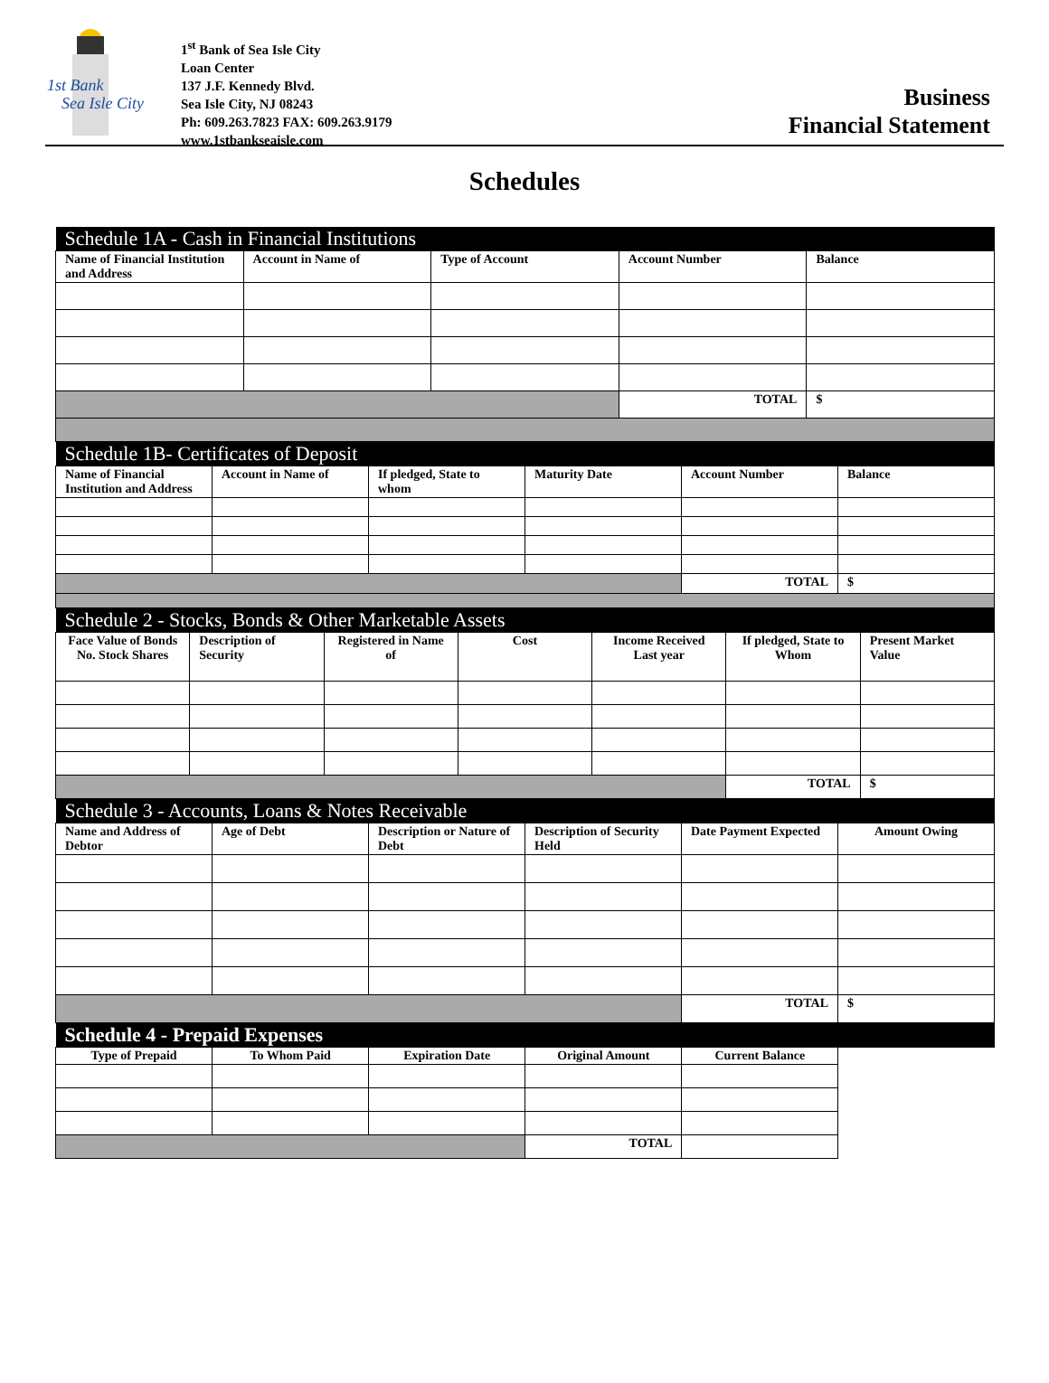1st Bank
Sea Isle City
1<sup>st</sup> Bank of Sea Isle City
Loan Center
137 J.F. Kennedy Blvd.
Sea Isle City, NJ 08243
Ph: 609.263.7823 FAX: 609.263.9179
www.1stbankseaisle.com
Business
Financial Statement
Schedules
| Schedule 1A - Cash in Financial Institutions | | | | |
| Name of Financial Institution and Address | Account in Name of | Type of Account | Account Number | Balance |
| | | | TOTAL | $ |
| Schedule 1B- Certificates of Deposit | | | | | |
| Name of Financial Institution and Address | Account in Name of | If pledged, State to whom | Maturity Date | Account Number | Balance |
| | | | | TOTAL | $ |
| Schedule 2 - Stocks, Bonds & Other Marketable Assets | | | | | | |
| Face Value of Bonds No. Stock Shares | Description of Security | Registered in Name of | Cost | Income Received Last year | If pledged, State to Whom | Present Market Value |
| | | | | | TOTAL | $ |
| Schedule 3 - Accounts, Loans & Notes Receivable | | | | | |
| Name and Address of Debtor | Age of Debt | Description or Nature of Debt | Description of Security Held | Date Payment Expected | Amount Owing |
| | | | | TOTAL | $ |
| Schedule 4 - Prepaid Expenses | | | | |
| Type of Prepaid | To Whom Paid | Expiration Date | Original Amount | Current Balance |
| | | | TOTAL | |